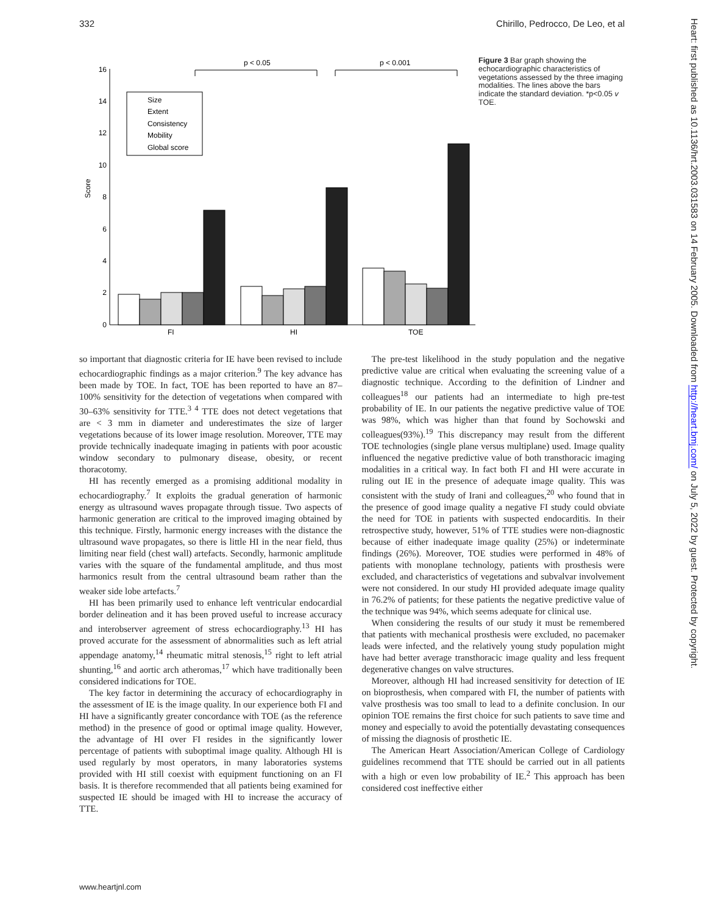332 Chirillo, Pedrocco, De Leo, et al
0
2
4
6
8
10
12
14
16
Score
p < 0.05
p < 0.001
FI
HI
TOE
Size
Extent
Consistency
Mobility
Global score
Figure 3 Bar graph showing the echocardiographic characteristics of vegetations assessed by the three imaging modalities. The lines above the bars indicate the standard deviation. *p<0.05 v TOE.
so important that diagnostic criteria for IE have been revised to include echocardiographic findings as a major criterion.<sup>9</sup> The key advance has been made by TOE. In fact, TOE has been reported to have an 87–100% sensitivity for the detection of vegetations when compared with 30–63% sensitivity for TTE.<sup>3 4</sup> TTE does not detect vegetations that are < 3 mm in diameter and underestimates the size of larger vegetations because of its lower image resolution. Moreover, TTE may provide technically inadequate imaging in patients with poor acoustic window secondary to pulmonary disease, obesity, or recent thoracotomy.
HI has recently emerged as a promising additional modality in echocardiography.<sup>7</sup> It exploits the gradual generation of harmonic energy as ultrasound waves propagate through tissue. Two aspects of harmonic generation are critical to the improved imaging obtained by this technique. Firstly, harmonic energy increases with the distance the ultrasound wave propagates, so there is little HI in the near field, thus limiting near field (chest wall) artefacts. Secondly, harmonic amplitude varies with the square of the fundamental amplitude, and thus most harmonics result from the central ultrasound beam rather than the weaker side lobe artefacts.<sup>7</sup>
HI has been primarily used to enhance left ventricular endocardial border delineation and it has been proved useful to increase accuracy and interobserver agreement of stress echocardiography.<sup>13</sup> HI has proved accurate for the assessment of abnormalities such as left atrial appendage anatomy,<sup>14</sup> rheumatic mitral stenosis,<sup>15</sup> right to left atrial shunting,<sup>16</sup> and aortic arch atheromas,<sup>17</sup> which have traditionally been considered indications for TOE.
The key factor in determining the accuracy of echocardiography in the assessment of IE is the image quality. In our experience both FI and HI have a significantly greater concordance with TOE (as the reference method) in the presence of good or optimal image quality. However, the advantage of HI over FI resides in the significantly lower percentage of patients with suboptimal image quality. Although HI is used regularly by most operators, in many laboratories systems provided with HI still coexist with equipment functioning on an FI basis. It is therefore recommended that all patients being examined for suspected IE should be imaged with HI to increase the accuracy of TTE.
The pre-test likelihood in the study population and the negative predictive value are critical when evaluating the screening value of a diagnostic technique. According to the definition of Lindner and colleagues<sup>18</sup> our patients had an intermediate to high pre-test probability of IE. In our patients the negative predictive value of TOE was 98%, which was higher than that found by Sochowski and colleagues(93%).<sup>19</sup> This discrepancy may result from the different TOE technologies (single plane versus multiplane) used. Image quality influenced the negative predictive value of both transthoracic imaging modalities in a critical way. In fact both FI and HI were accurate in ruling out IE in the presence of adequate image quality. This was consistent with the study of Irani and colleagues,<sup>20</sup> who found that in the presence of good image quality a negative FI study could obviate the need for TOE in patients with suspected endocarditis. In their retrospective study, however, 51% of TTE studies were non-diagnostic because of either inadequate image quality (25%) or indeterminate findings (26%). Moreover, TOE studies were performed in 48% of patients with monoplane technology, patients with prosthesis were excluded, and characteristics of vegetations and subvalvar involvement were not considered. In our study HI provided adequate image quality in 76.2% of patients; for these patients the negative predictive value of the technique was 94%, which seems adequate for clinical use.
When considering the results of our study it must be remembered that patients with mechanical prosthesis were excluded, no pacemaker leads were infected, and the relatively young study population might have had better average transthoracic image quality and less frequent degenerative changes on valve structures.
Moreover, although HI had increased sensitivity for detection of IE on bioprosthesis, when compared with FI, the number of patients with valve prosthesis was too small to lead to a definite conclusion. In our opinion TOE remains the first choice for such patients to save time and money and especially to avoid the potentially devastating consequences of missing the diagnosis of prosthetic IE.
The American Heart Association/American College of Cardiology guidelines recommend that TTE should be carried out in all patients with a high or even low probability of IE.<sup>2</sup> This approach has been considered cost ineffective either
www.heartjnl.com
Heart: first published as 10.1136/hrt.2003.031583 on 14 February 2005. Downloaded from http://heart.bmj.com/ on July 5, 2022 by guest. Protected by copyright.